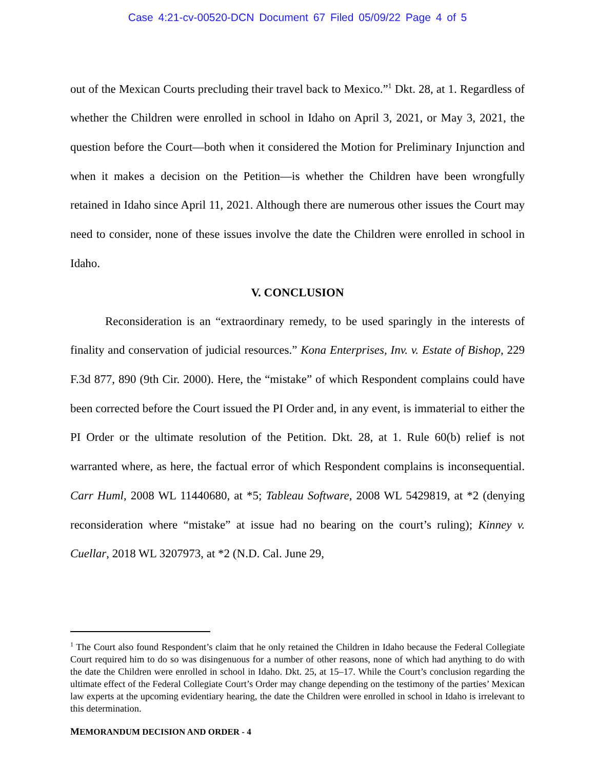Case 4:21-cv-00520-DCN Document 67 Filed 05/09/22 Page 4 of 5
out of the Mexican Courts precluding their travel back to Mexico.”<sup>1</sup> Dkt. 28, at 1. Regardless of whether the Children were enrolled in school in Idaho on April 3, 2021, or May 3, 2021, the question before the Court—both when it considered the Motion for Preliminary Injunction and when it makes a decision on the Petition—is whether the Children have been wrongfully retained in Idaho since April 11, 2021. Although there are numerous other issues the Court may need to consider, none of these issues involve the date the Children were enrolled in school in Idaho.
V. CONCLUSION
Reconsideration is an “extraordinary remedy, to be used sparingly in the interests of finality and conservation of judicial resources.” Kona Enterprises, Inv. v. Estate of Bishop, 229 F.3d 877, 890 (9th Cir. 2000). Here, the “mistake” of which Respondent complains could have been corrected before the Court issued the PI Order and, in any event, is immaterial to either the PI Order or the ultimate resolution of the Petition. Dkt. 28, at 1. Rule 60(b) relief is not warranted where, as here, the factual error of which Respondent complains is inconsequential. Carr Huml, 2008 WL 11440680, at *5; Tableau Software, 2008 WL 5429819, at *2 (denying reconsideration where “mistake” at issue had no bearing on the court’s ruling); Kinney v. Cuellar, 2018 WL 3207973, at *2 (N.D. Cal. June 29,
<sup>1</sup> The Court also found Respondent’s claim that he only retained the Children in Idaho because the Federal Collegiate Court required him to do so was disingenuous for a number of other reasons, none of which had anything to do with the date the Children were enrolled in school in Idaho. Dkt. 25, at 15–17. While the Court’s conclusion regarding the ultimate effect of the Federal Collegiate Court’s Order may change depending on the testimony of the parties’ Mexican law experts at the upcoming evidentiary hearing, the date the Children were enrolled in school in Idaho is irrelevant to this determination.
MEMORANDUM DECISION AND ORDER - 4